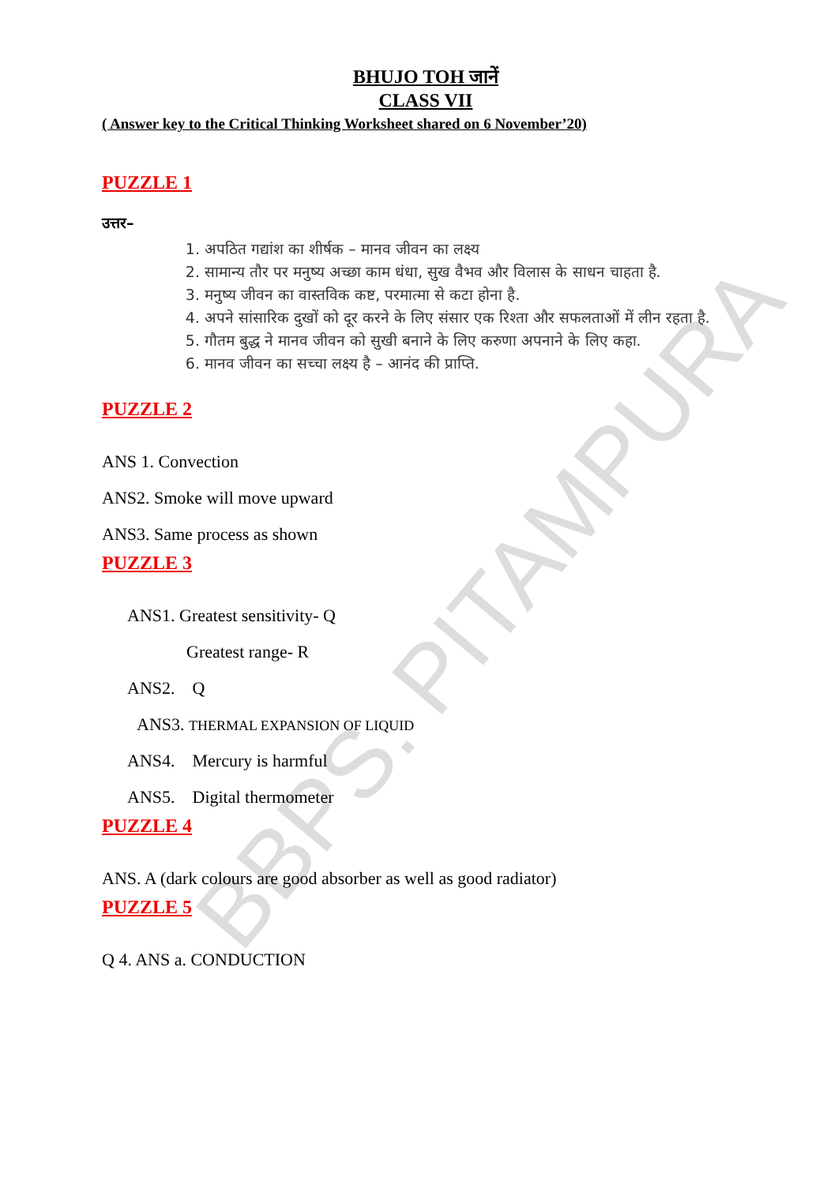BBPS. PITAMPURA
BHUJO TOH जानें
CLASS VII
( Answer key to the Critical Thinking Worksheet shared on 6 November’20)
PUZZLE 1
उत्तर–
1. अपठित गद्यांश का शीर्षक – मानव जीवन का लक्ष्य
2. सामान्य तौर पर मनुष्य अच्छा काम धंधा, सुख वैभव और विलास के साधन चाहता है.
3. मनुष्य जीवन का वास्तविक कष्ट, परमात्मा से कटा होना है.
4. अपने सांसारिक दुखों को दूर करने के लिए संसार एक रिश्ता और सफलताओं में लीन रहता है.
5. गौतम बुद्ध ने मानव जीवन को सुखी बनाने के लिए करुणा अपनाने के लिए कहा.
6. मानव जीवन का सच्चा लक्ष्य है – आनंद की प्राप्ति.
PUZZLE 2
ANS 1. Convection
ANS2. Smoke will move upward
ANS3. Same process as shown
PUZZLE 3
ANS1. Greatest sensitivity- Q
Greatest range- R
ANS2. Q
ANS3. THERMAL EXPANSION OF LIQUID
ANS4. Mercury is harmful
ANS5. Digital thermometer
PUZZLE 4
ANS. A (dark colours are good absorber as well as good radiator)
PUZZLE 5
Q 4. ANS a. CONDUCTION